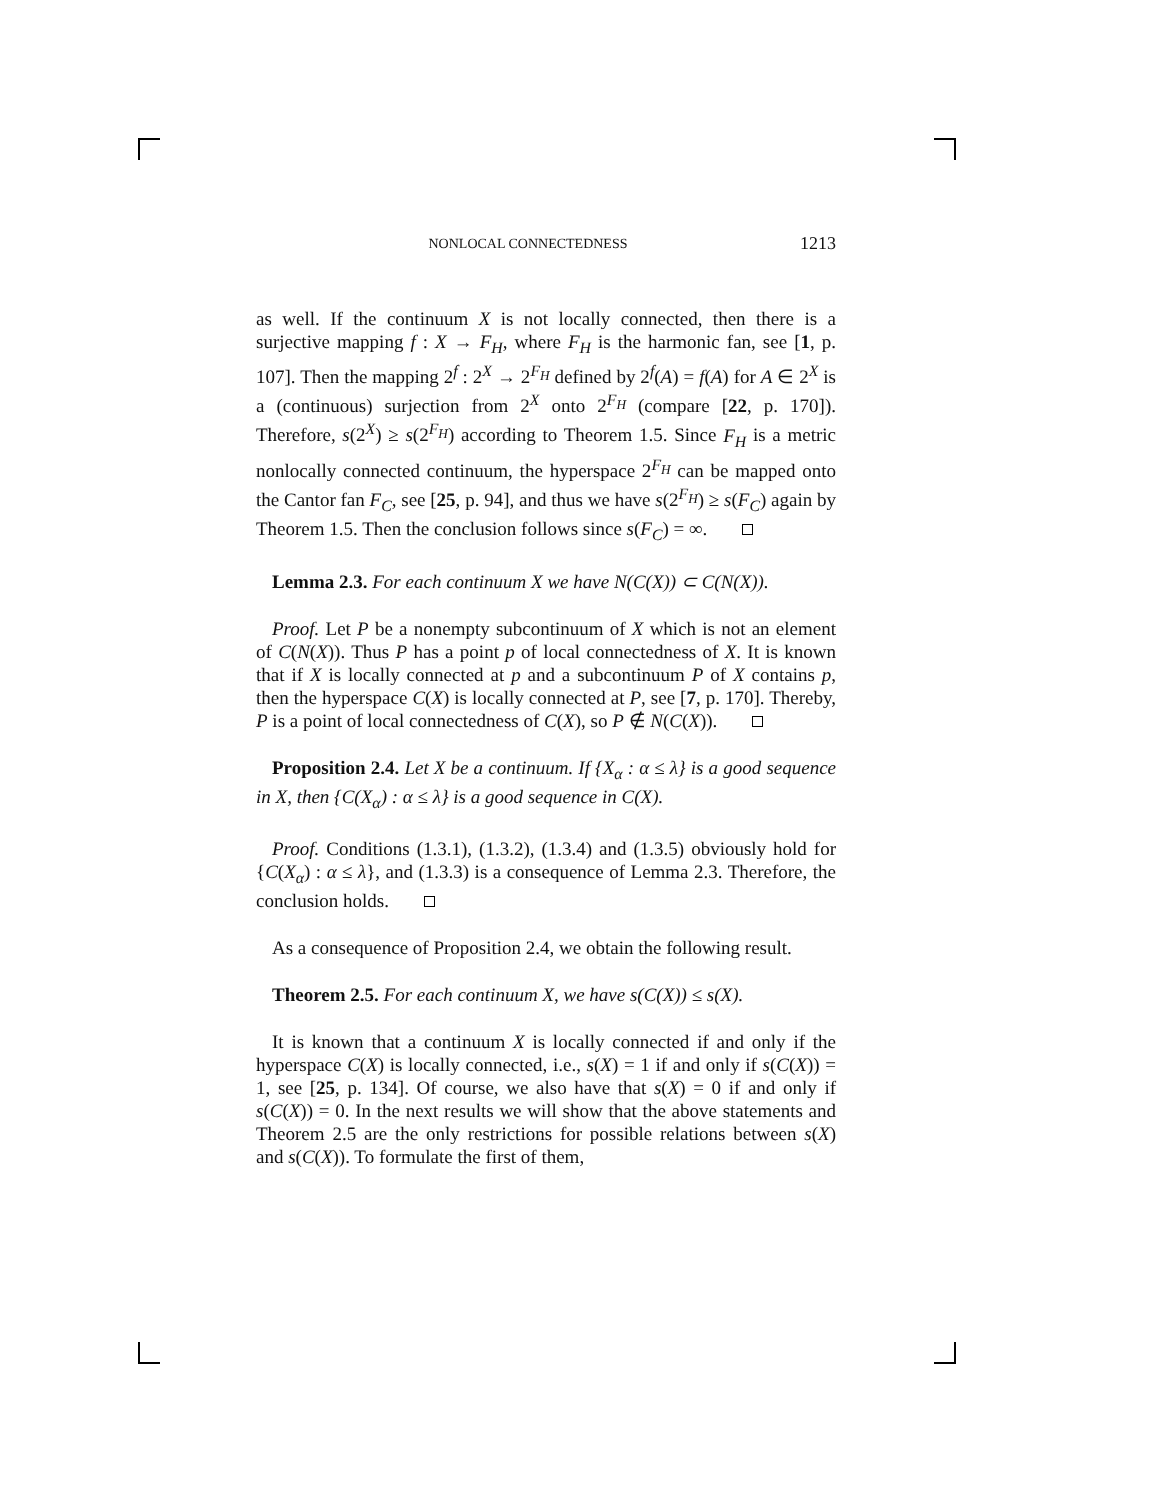NONLOCAL CONNECTEDNESS 1213
as well. If the continuum X is not locally connected, then there is a surjective mapping f : X → F<sub>H</sub>, where F<sub>H</sub> is the harmonic fan, see [1, p. 107]. Then the mapping 2<sup>f</sup> : 2<sup>X</sup> → 2<sup>F<sub>H</sub></sup> defined by 2<sup>f</sup>(A) = f(A) for A ∈ 2<sup>X</sup> is a (continuous) surjection from 2<sup>X</sup> onto 2<sup>F<sub>H</sub></sup> (compare [22, p. 170]). Therefore, s(2<sup>X</sup>) ≥ s(2<sup>F<sub>H</sub></sup>) according to Theorem 1.5. Since F<sub>H</sub> is a metric nonlocally connected continuum, the hyperspace 2<sup>F<sub>H</sub></sup> can be mapped onto the Cantor fan F<sub>C</sub>, see [25, p. 94], and thus we have s(2<sup>F<sub>H</sub></sup>) ≥ s(F<sub>C</sub>) again by Theorem 1.5. Then the conclusion follows since s(F<sub>C</sub>) = ∞.
Lemma 2.3. For each continuum X we have N(C(X)) ⊂ C(N(X)).
Proof. Let P be a nonempty subcontinuum of X which is not an element of C(N(X)). Thus P has a point p of local connectedness of X. It is known that if X is locally connected at p and a subcontinuum P of X contains p, then the hyperspace C(X) is locally connected at P, see [7, p. 170]. Thereby, P is a point of local connectedness of C(X), so P ∉ N(C(X)).
Proposition 2.4. Let X be a continuum. If {X<sub>α</sub> : α ≤ λ} is a good sequence in X, then {C(X<sub>α</sub>) : α ≤ λ} is a good sequence in C(X).
Proof. Conditions (1.3.1), (1.3.2), (1.3.4) and (1.3.5) obviously hold for {C(X<sub>α</sub>) : α ≤ λ}, and (1.3.3) is a consequence of Lemma 2.3. Therefore, the conclusion holds.
As a consequence of Proposition 2.4, we obtain the following result.
Theorem 2.5. For each continuum X, we have s(C(X)) ≤ s(X).
It is known that a continuum X is locally connected if and only if the hyperspace C(X) is locally connected, i.e., s(X) = 1 if and only if s(C(X)) = 1, see [25, p. 134]. Of course, we also have that s(X) = 0 if and only if s(C(X)) = 0. In the next results we will show that the above statements and Theorem 2.5 are the only restrictions for possible relations between s(X) and s(C(X)). To formulate the first of them,